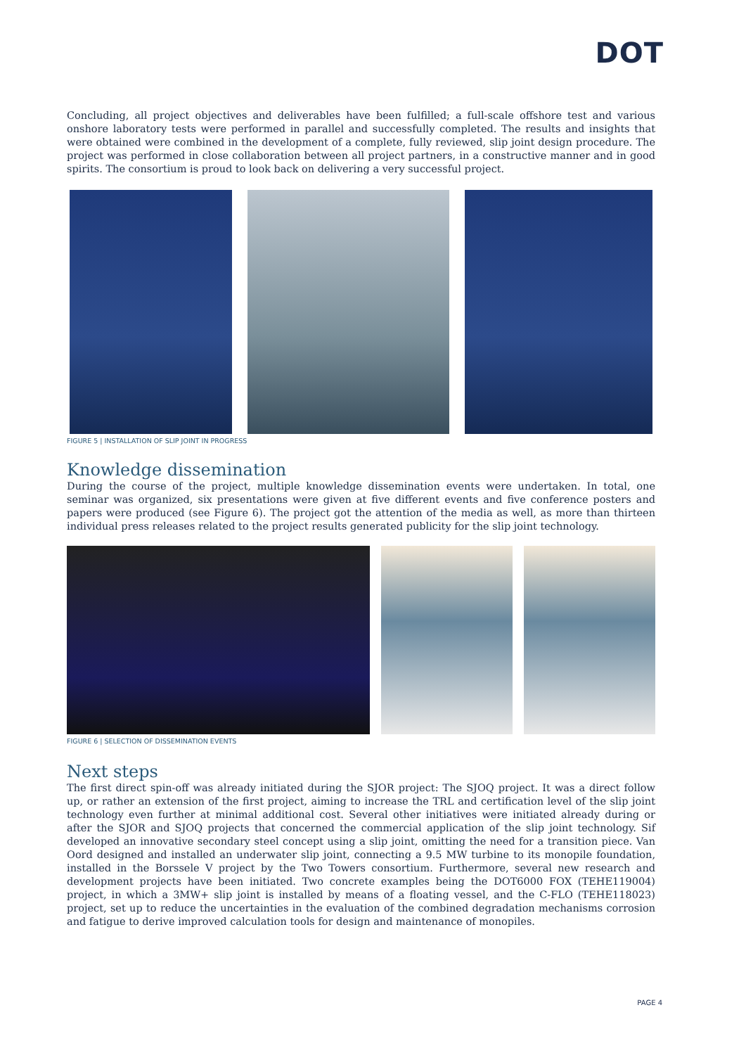DOT
Concluding, all project objectives and deliverables have been fulfilled; a full-scale offshore test and various onshore laboratory tests were performed in parallel and successfully completed. The results and insights that were obtained were combined in the development of a complete, fully reviewed, slip joint design procedure. The project was performed in close collaboration between all project partners, in a constructive manner and in good spirits. The consortium is proud to look back on delivering a very successful project.
FIGURE 5 | INSTALLATION OF SLIP JOINT IN PROGRESS
Knowledge dissemination
During the course of the project, multiple knowledge dissemination events were undertaken. In total, one seminar was organized, six presentations were given at five different events and five conference posters and papers were produced (see Figure 6). The project got the attention of the media as well, as more than thirteen individual press releases related to the project results generated publicity for the slip joint technology.
FIGURE 6 | SELECTION OF DISSEMINATION EVENTS
Next steps
The first direct spin-off was already initiated during the SJOR project: The SJOQ project. It was a direct follow up, or rather an extension of the first project, aiming to increase the TRL and certification level of the slip joint technology even further at minimal additional cost. Several other initiatives were initiated already during or after the SJOR and SJOQ projects that concerned the commercial application of the slip joint technology. Sif developed an innovative secondary steel concept using a slip joint, omitting the need for a transition piece. Van Oord designed and installed an underwater slip joint, connecting a 9.5 MW turbine to its monopile foundation, installed in the Borssele V project by the Two Towers consortium. Furthermore, several new research and development projects have been initiated. Two concrete examples being the DOT6000 FOX (TEHE119004) project, in which a 3MW+ slip joint is installed by means of a floating vessel, and the C-FLO (TEHE118023) project, set up to reduce the uncertainties in the evaluation of the combined degradation mechanisms corrosion and fatigue to derive improved calculation tools for design and maintenance of monopiles.
PAGE 4